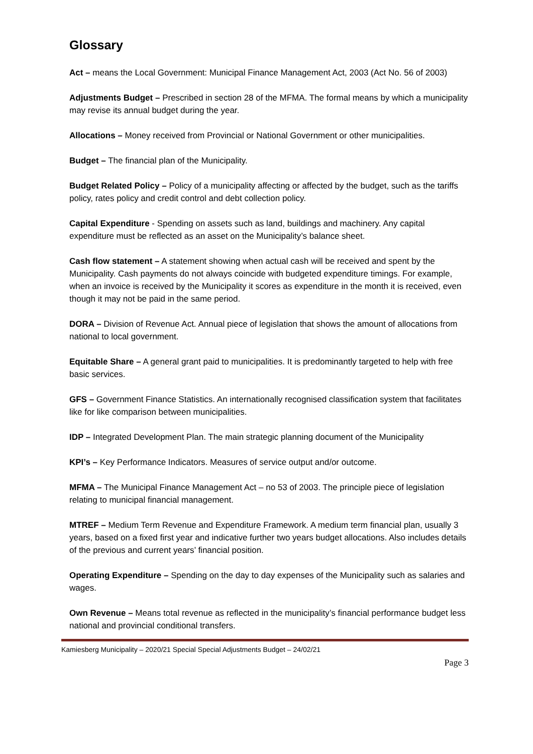Glossary
Act – means the Local Government: Municipal Finance Management Act, 2003 (Act No. 56 of 2003)
Adjustments Budget – Prescribed in section 28 of the MFMA. The formal means by which a municipality may revise its annual budget during the year.
Allocations – Money received from Provincial or National Government or other municipalities.
Budget – The financial plan of the Municipality.
Budget Related Policy – Policy of a municipality affecting or affected by the budget, such as the tariffs policy, rates policy and credit control and debt collection policy.
Capital Expenditure - Spending on assets such as land, buildings and machinery. Any capital expenditure must be reflected as an asset on the Municipality’s balance sheet.
Cash flow statement – A statement showing when actual cash will be received and spent by the Municipality. Cash payments do not always coincide with budgeted expenditure timings. For example, when an invoice is received by the Municipality it scores as expenditure in the month it is received, even though it may not be paid in the same period.
DORA – Division of Revenue Act. Annual piece of legislation that shows the amount of allocations from national to local government.
Equitable Share – A general grant paid to municipalities. It is predominantly targeted to help with free basic services.
GFS – Government Finance Statistics. An internationally recognised classification system that facilitates like for like comparison between municipalities.
IDP – Integrated Development Plan. The main strategic planning document of the Municipality
KPI’s – Key Performance Indicators. Measures of service output and/or outcome.
MFMA – The Municipal Finance Management Act – no 53 of 2003. The principle piece of legislation relating to municipal financial management.
MTREF – Medium Term Revenue and Expenditure Framework. A medium term financial plan, usually 3 years, based on a fixed first year and indicative further two years budget allocations. Also includes details of the previous and current years’ financial position.
Operating Expenditure – Spending on the day to day expenses of the Municipality such as salaries and wages.
Own Revenue – Means total revenue as reflected in the municipality’s financial performance budget less national and provincial conditional transfers.
Kamiesberg Municipality – 2020/21 Special Special Adjustments Budget – 24/02/21
Page 3